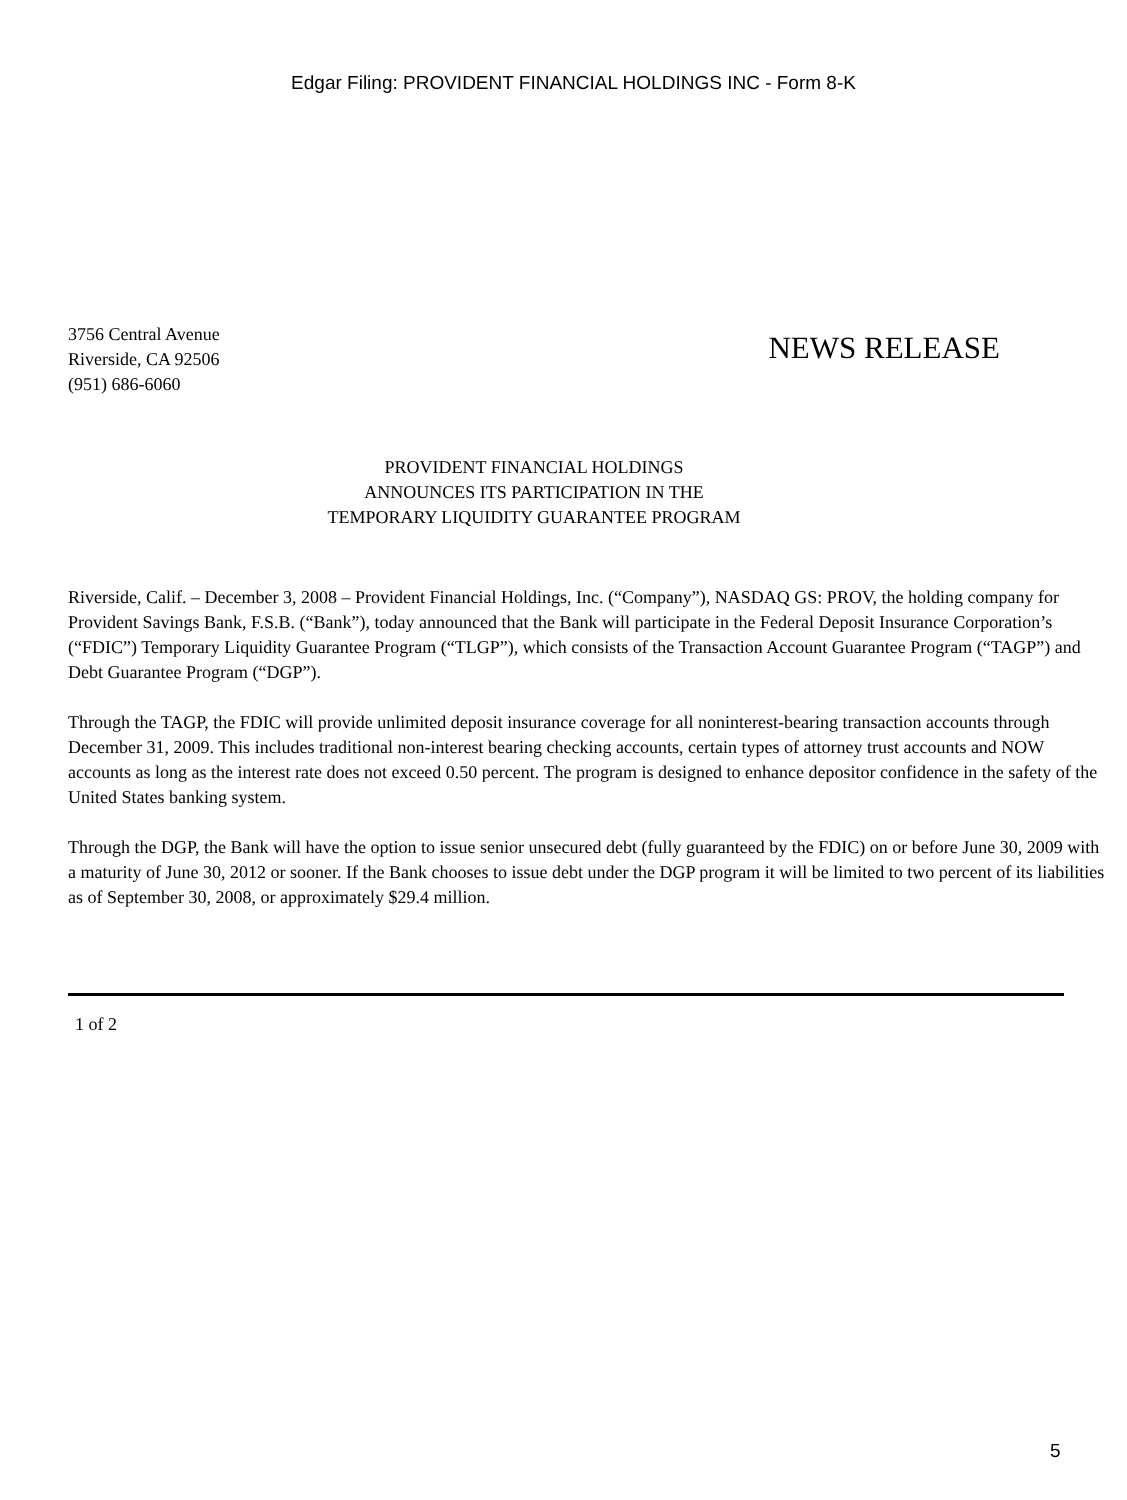Edgar Filing: PROVIDENT FINANCIAL HOLDINGS INC - Form 8-K
3756 Central Avenue
Riverside, CA 92506
(951) 686-6060
NEWS RELEASE
PROVIDENT FINANCIAL HOLDINGS
ANNOUNCES ITS PARTICIPATION IN THE
TEMPORARY LIQUIDITY GUARANTEE PROGRAM
Riverside, Calif. – December 3, 2008 – Provident Financial Holdings, Inc. (“Company”), NASDAQ GS: PROV, the holding company for Provident Savings Bank, F.S.B. (“Bank”), today announced that the Bank will participate in the Federal Deposit Insurance Corporation’s (“FDIC”) Temporary Liquidity Guarantee Program (“TLGP”), which consists of the Transaction Account Guarantee Program (“TAGP”) and Debt Guarantee Program (“DGP”).
Through the TAGP, the FDIC will provide unlimited deposit insurance coverage for all noninterest-bearing transaction accounts through December 31, 2009. This includes traditional non-interest bearing checking accounts, certain types of attorney trust accounts and NOW accounts as long as the interest rate does not exceed 0.50 percent. The program is designed to enhance depositor confidence in the safety of the United States banking system.
Through the DGP, the Bank will have the option to issue senior unsecured debt (fully guaranteed by the FDIC) on or before June 30, 2009 with a maturity of June 30, 2012 or sooner. If the Bank chooses to issue debt under the DGP program it will be limited to two percent of its liabilities as of September 30, 2008, or approximately $29.4 million.
1 of 2
5